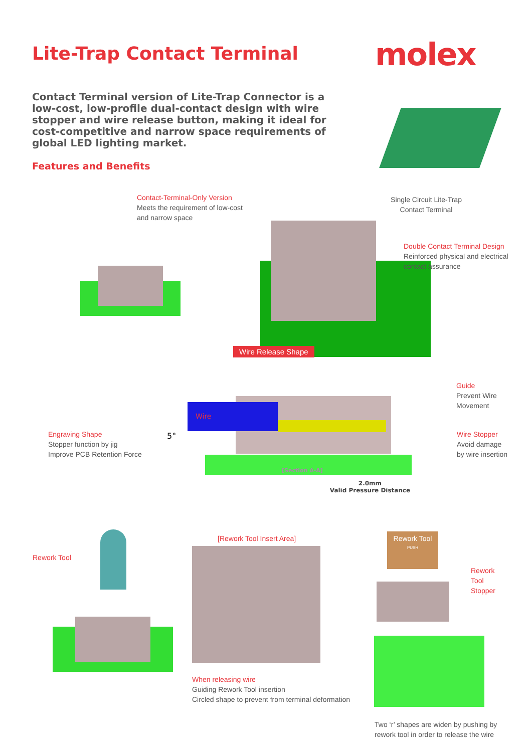Lite-Trap Contact Terminal molex
Contact Terminal version of Lite-Trap Connector is a low-cost, low-profile dual-contact design with wire stopper and wire release button, making it ideal for cost-competitive and narrow space requirements of global LED lighting market.
Features and Benefits
Single Circuit Lite-Trap Contact Terminal
Contact-Terminal-Only Version
Meets the requirement of low-cost
and narrow space
Double Contact Terminal Design
Reinforced physical and electrical
contact assurance
Wire Release Shape
Wire
5°
[Section A-A]
Guide
Prevent Wire
Movement
Wire Stopper
Avoid damage
by wire insertion
Engraving Shape
Stopper function by jig
Improve PCB Retention Force
2.0mm
Valid Pressure Distance
Rework Tool
[Rework Tool Insert Area]
When releasing wire
Guiding Rework Tool insertion
Circled shape to prevent from terminal deformation
Rework Tool
PUSH
Rework
Tool
Stopper
Two ‘r’ shapes are widen by pushing by
rework tool in order to release the wire